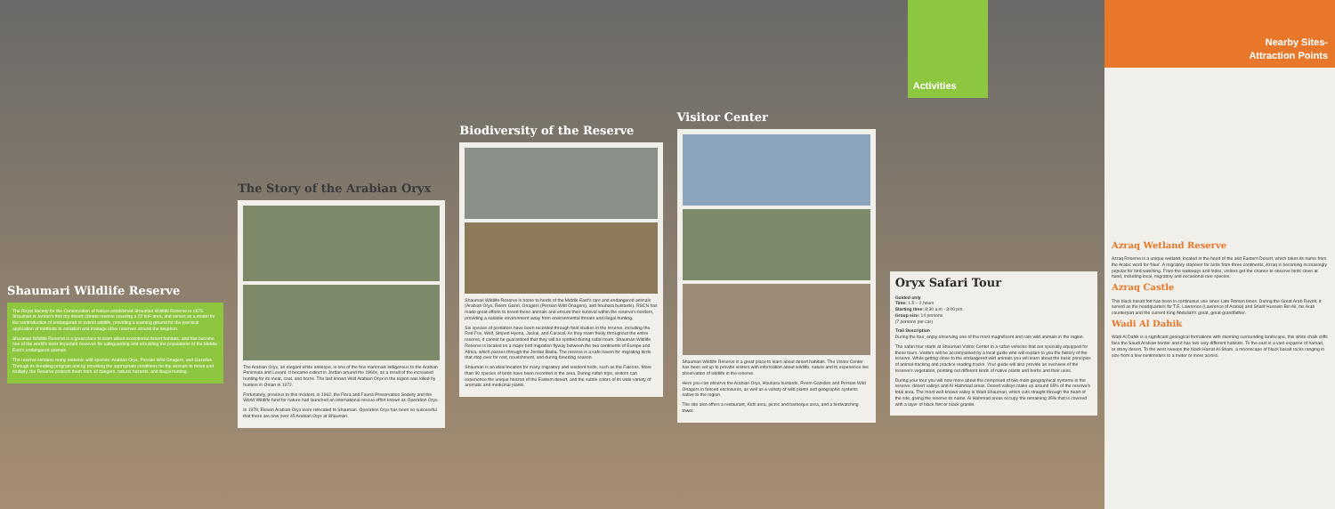Shaumari Wildlife Reserve
The Royal Society for the Conservation of Nature established Shaumari Wildlife Reserve in 1975. Shaumari is Jordan's first dry desert climate reserve covering a 22 km² area, and serves as a model for the reintroduction of endangered or extinct wildlife, providing a learning ground for the practical application of methods to establish and manage other reserves around the kingdom.
Shaumari Wildlife Reserve is a great place to learn about exceptional desert habitats, and has become one of the world's most important reserves for safeguarding and rebuilding the populations of the Middle East's endangered animals.
The reserve contains many endemic wild species: Arabian Oryx, Persian Wild Onagers, and Gazelles. Through its breeding program and by providing the appropriate conditions for the animals to thrive and multiply, the Reserve protects them from all dangers, natural hazards, and illegal hunting.
The Story of the Arabian Oryx
The Arabian Oryx, an elegant white antelope, is one of the few mammals indigenous to the Arabian Peninsula and Levant. It became extinct in Jordan around the 1960s, as a result of the increased hunting for its meat, coat, and horns. The last known Wild Arabian Oryx in the region was killed by hunters in Oman in 1972.
Fortunately, previous to this incident, in 1962, the Flora and Fauna Preservation Society and the World Wildlife fund for nature had launched an international rescue effort known as Operation Oryx.
In 1978, Eleven Arabian Oryx were relocated to Shaumari. Operation Oryx has been so successful that there are now over 45 Arabian Oryx at Shaumari.
Biodiversity of the Reserve
Shaumari Wildlife Reserve is home to herds of the Middle East's rare and endangered animals (Arabian Oryx, Reem Gazel, Onagers (Persian Wild Onagers), and houbara bustards). RSCN has made great efforts to breed these animals and ensure their survival within the reserve's borders, providing a suitable environment away from environmental threats and illegal hunting.
Six species of predators have been recorded through field studies in the reserve, including the Red Fox, Wolf, Striped Hyena, Jackal, and Caracal. As they roam freely throughout the entire reserve, it cannot be guaranteed that they will be spotted during safari tours. Shaumari Wildlife Reserve is located on a major bird migration flyway between the two continents of Europe and Africa, which passes through the Jordan Badia. The reserve is a safe haven for migrating birds that stop over for rest, nourishment, and during breeding season.
Shaumari is an ideal location for many migratory and resident birds, such as the Falcons. More than 90 species of birds have been recorded in the area. During safari trips, visitors can experience the unique horizon of the Eastern desert, and the subtle colors of its wide variety of aromatic and medicinal plants.
Visitor Center
Shaumari Wildlife Reserve is a great place to learn about desert habitats. The Visitor Center has been set up to provide visitors with information about wildlife, nature and to experience live observation of wildlife in the reserve.
Here you can observe the Arabian Oryx, Houbara bustards, Reem Gazelles and Persian Wild Onagers in fenced enclosures, as well as a variety of wild plants and geographic systems native to the region.
The site also offers a restaurant, Kids area, picnic and barbeque area, and a birdwatching tower.
Activities
Oryx Safari Tour
Guided only
Time: 1.5 – 2 hours
Starting time: 8:30 a.m - 3:00 pm.
Group size: 14 persons
(7 persons per car)
Trail Description
During the tour, enjoy observing one of the most magnificent and rare wild animals in the region.
The safari tour starts at Shaumari Visitor Center in a safari vehicles that are specially equipped for these tours. Visitors will be accompanied by a local guide who will explain to you the history of the reserve. While getting close to the endangered wild animals you will learn about the basic principles of animal tracking and practice reading tracks. Your guide will also provide an overview of the reserve's vegetation, pointing out different kinds of native plants and herbs and their uses.
During your tour you will now more about the comprised of two main geographical systems in the reserve: desert valleys and Al Hammad areas. Desert valleys make up around 65% of the reserve's total area. The most well-known valley is Wadi Shaumari, which cuts straight through the heart of the site, giving the reserve its name. Al Hammad areas occupy the remaining 35% that is covered with a layer of black flint or black granite.
Nearby Sites-
Attraction Points
Azraq Wetland Reserve
Azraq Reserve is a unique wetland, located in the heart of the arid Eastern Desert, which takes its name from the Arabic word for 'blue'. A migratory stopover for birds from three continents, Azraq is becoming increasingly popular for bird-watching. From the walkways and hides, visitors get the chance to observe birds close at hand, including local, migratory and occasional rare species.
Azraq Castle
This black basalt fort has been in continuous use since Late Roman times. During the Great Arab Revolt, it served as the headquarters for T.E. Lawrence (Lawrence of Arabia) and Sharif Hussein Bin Ali, his Arab counterpart and the current King Abdullah's great, great-grandfather.
Wadi Al Dahik
Wadi Al Dahik is a significant geological formations with stunning surrounding landscape, this white chalk cliffs face the Saudi Arabian border and it has two very different habitats. To the east is a vast expanse of hamad, or stony desert. To the west sweeps the black Harrat Al-Sham, a moonscape of black basalt rocks ranging in size from a few centimeters to a meter or more across.